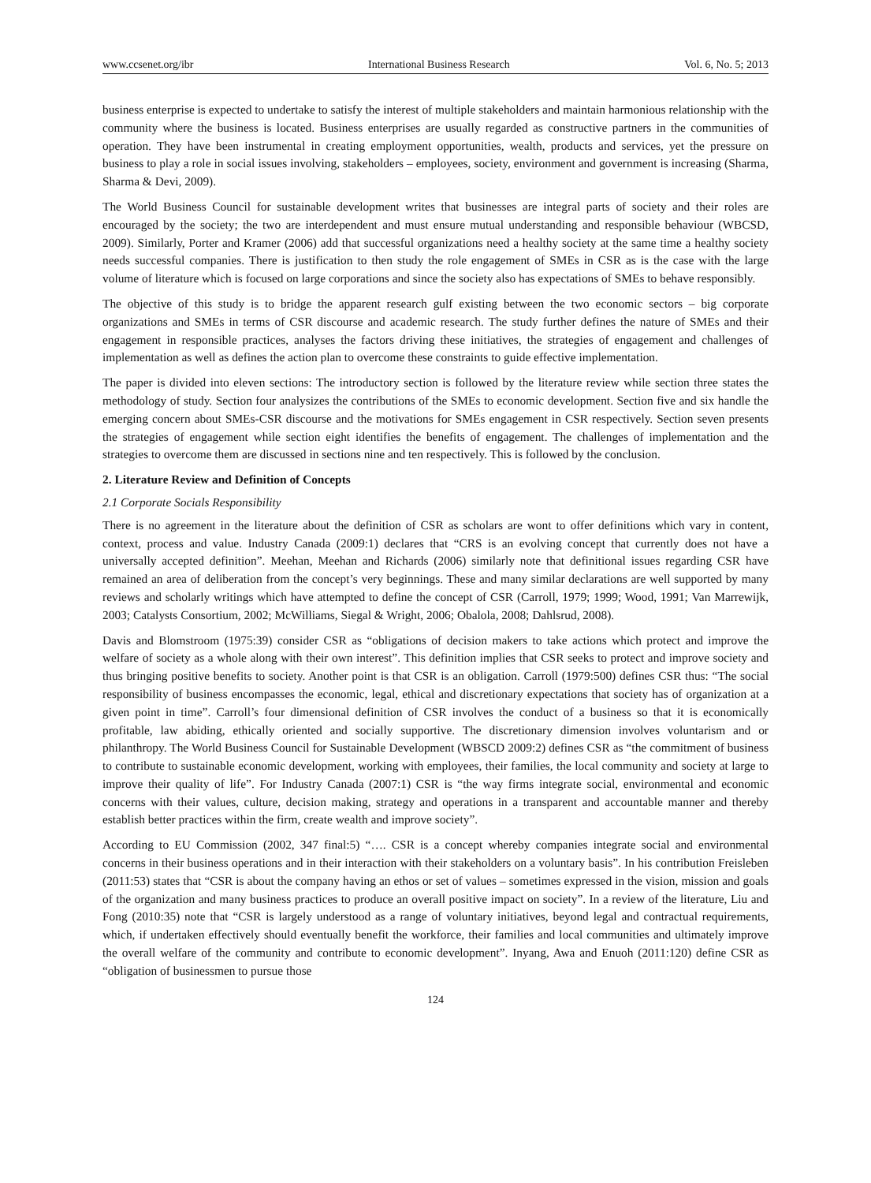www.ccsenet.org/ibr International Business Research Vol. 6, No. 5; 2013
business enterprise is expected to undertake to satisfy the interest of multiple stakeholders and maintain harmonious relationship with the community where the business is located. Business enterprises are usually regarded as constructive partners in the communities of operation. They have been instrumental in creating employment opportunities, wealth, products and services, yet the pressure on business to play a role in social issues involving, stakeholders – employees, society, environment and government is increasing (Sharma, Sharma & Devi, 2009).
The World Business Council for sustainable development writes that businesses are integral parts of society and their roles are encouraged by the society; the two are interdependent and must ensure mutual understanding and responsible behaviour (WBCSD, 2009). Similarly, Porter and Kramer (2006) add that successful organizations need a healthy society at the same time a healthy society needs successful companies. There is justification to then study the role engagement of SMEs in CSR as is the case with the large volume of literature which is focused on large corporations and since the society also has expectations of SMEs to behave responsibly.
The objective of this study is to bridge the apparent research gulf existing between the two economic sectors – big corporate organizations and SMEs in terms of CSR discourse and academic research. The study further defines the nature of SMEs and their engagement in responsible practices, analyses the factors driving these initiatives, the strategies of engagement and challenges of implementation as well as defines the action plan to overcome these constraints to guide effective implementation.
The paper is divided into eleven sections: The introductory section is followed by the literature review while section three states the methodology of study. Section four analysizes the contributions of the SMEs to economic development. Section five and six handle the emerging concern about SMEs-CSR discourse and the motivations for SMEs engagement in CSR respectively. Section seven presents the strategies of engagement while section eight identifies the benefits of engagement. The challenges of implementation and the strategies to overcome them are discussed in sections nine and ten respectively. This is followed by the conclusion.
2. Literature Review and Definition of Concepts
2.1 Corporate Socials Responsibility
There is no agreement in the literature about the definition of CSR as scholars are wont to offer definitions which vary in content, context, process and value. Industry Canada (2009:1) declares that “CRS is an evolving concept that currently does not have a universally accepted definition”. Meehan, Meehan and Richards (2006) similarly note that definitional issues regarding CSR have remained an area of deliberation from the concept’s very beginnings. These and many similar declarations are well supported by many reviews and scholarly writings which have attempted to define the concept of CSR (Carroll, 1979; 1999; Wood, 1991; Van Marrewijk, 2003; Catalysts Consortium, 2002; McWilliams, Siegal & Wright, 2006; Obalola, 2008; Dahlsrud, 2008).
Davis and Blomstroom (1975:39) consider CSR as “obligations of decision makers to take actions which protect and improve the welfare of society as a whole along with their own interest”. This definition implies that CSR seeks to protect and improve society and thus bringing positive benefits to society. Another point is that CSR is an obligation. Carroll (1979:500) defines CSR thus: “The social responsibility of business encompasses the economic, legal, ethical and discretionary expectations that society has of organization at a given point in time”. Carroll’s four dimensional definition of CSR involves the conduct of a business so that it is economically profitable, law abiding, ethically oriented and socially supportive. The discretionary dimension involves voluntarism and or philanthropy. The World Business Council for Sustainable Development (WBSCD 2009:2) defines CSR as “the commitment of business to contribute to sustainable economic development, working with employees, their families, the local community and society at large to improve their quality of life”. For Industry Canada (2007:1) CSR is “the way firms integrate social, environmental and economic concerns with their values, culture, decision making, strategy and operations in a transparent and accountable manner and thereby establish better practices within the firm, create wealth and improve society”.
According to EU Commission (2002, 347 final:5) “…. CSR is a concept whereby companies integrate social and environmental concerns in their business operations and in their interaction with their stakeholders on a voluntary basis”. In his contribution Freisleben (2011:53) states that “CSR is about the company having an ethos or set of values – sometimes expressed in the vision, mission and goals of the organization and many business practices to produce an overall positive impact on society”. In a review of the literature, Liu and Fong (2010:35) note that “CSR is largely understood as a range of voluntary initiatives, beyond legal and contractual requirements, which, if undertaken effectively should eventually benefit the workforce, their families and local communities and ultimately improve the overall welfare of the community and contribute to economic development”. Inyang, Awa and Enuoh (2011:120) define CSR as “obligation of businessmen to pursue those
124